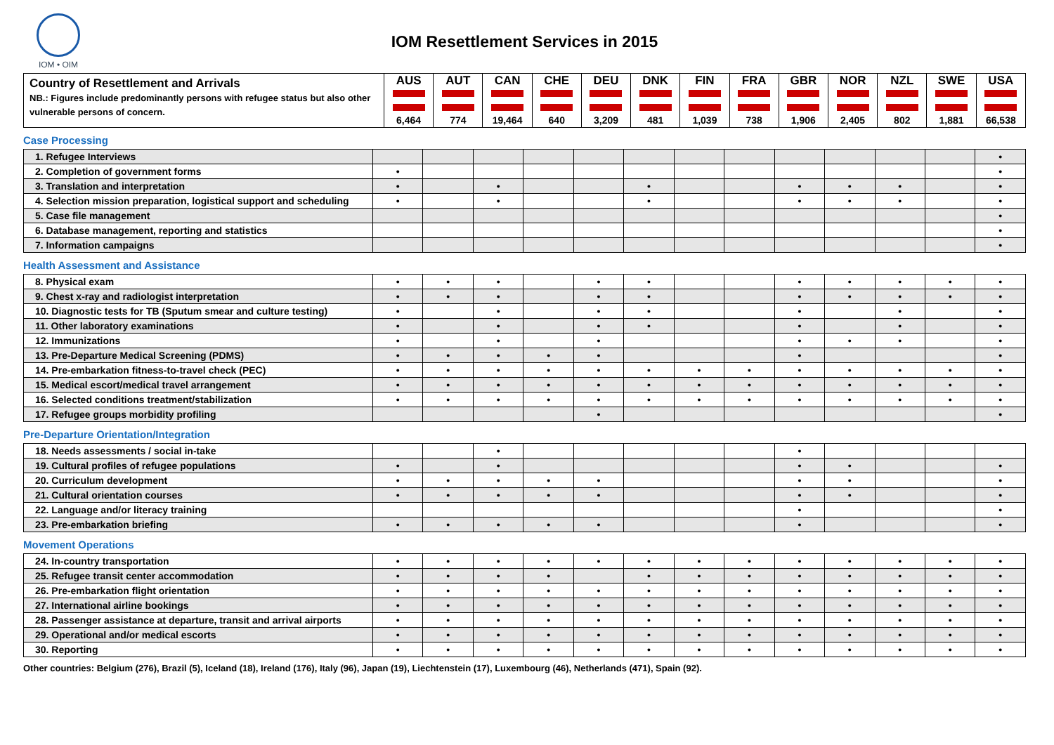IOM • OIM
IOM Resettlement Services in 2015
| Country of Resettlement and Arrivals NB.: Figures include predominantly persons with refugee status but also other vulnerable persons of concern. | AUS 6,464 | AUT 774 | CAN 19,464 | CHE 640 | DEU 3,209 | DNK 481 | FIN 1,039 | FRA 738 | GBR 1,906 | NOR 2,405 | NZL 802 | SWE 1,881 | USA 66,538 |
| --- | --- | --- | --- | --- | --- | --- | --- | --- | --- | --- | --- | --- | --- |
Case Processing
| 1. Refugee Interviews | | | | | | | | | | | | | • |
| 2. Completion of government forms | • | | | | | | | | | | | | • |
| 3. Translation and interpretation | • | | • | | | • | | | • | • | • | | • |
| 4. Selection mission preparation, logistical support and scheduling | • | | • | | | • | | | • | • | • | | • |
| 5. Case file management | | | | | | | | | | | | | • |
| 6. Database management, reporting and statistics | | | | | | | | | | | | | • |
| 7. Information campaigns | | | | | | | | | | | | | • |
Health Assessment and Assistance
| 8. Physical exam | • | • | • | | • | • | | | • | • | • | • | • |
| 9. Chest x-ray and radiologist interpretation | • | • | • | | • | • | | | • | • | • | • | • |
| 10. Diagnostic tests for TB (Sputum smear and culture testing) | • | | • | | • | • | | | • | | • | | • |
| 11. Other laboratory examinations | • | | • | | • | • | | | • | | • | | • |
| 12. Immunizations | • | | • | | • | | | | • | • | • | | • |
| 13. Pre-Departure Medical Screening (PDMS) | • | • | • | • | • | | | | • | | | | • |
| 14. Pre-embarkation fitness-to-travel check (PEC) | • | • | • | • | • | • | • | • | • | • | • | • | • |
| 15. Medical escort/medical travel arrangement | • | • | • | • | • | • | • | • | • | • | • | • | • |
| 16. Selected conditions treatment/stabilization | • | • | • | • | • | • | • | • | • | • | • | • | • |
| 17. Refugee groups morbidity profiling | | | | | • | | | | | | | | • |
Pre-Departure Orientation/Integration
| 18. Needs assessments / social in-take | | | • | | | | | | • | | | | |
| 19. Cultural profiles of refugee populations | • | | • | | | | | | • | • | | | • |
| 20. Curriculum development | • | • | • | • | • | | | | • | • | | | • |
| 21. Cultural orientation courses | • | • | • | • | • | | | | • | • | | | • |
| 22. Language and/or literacy training | | | | | | | | | • | | | | • |
| 23. Pre-embarkation briefing | • | • | • | • | • | | | | • | | | | • |
Movement Operations
| 24. In-country transportation | • | • | • | • | • | • | • | • | • | • | • | • | • |
| 25. Refugee transit center accommodation | • | • | • | • | | • | • | • | • | • | • | • | • |
| 26. Pre-embarkation flight orientation | • | • | • | • | • | • | • | • | • | • | • | • | • |
| 27. International airline bookings | • | • | • | • | • | • | • | • | • | • | • | • | • |
| 28. Passenger assistance at departure, transit and arrival airports | • | • | • | • | • | • | • | • | • | • | • | • | • |
| 29. Operational and/or medical escorts | • | • | • | • | • | • | • | • | • | • | • | • | • |
| 30. Reporting | • | • | • | • | • | • | • | • | • | • | • | • | • |
Other countries: Belgium (276), Brazil (5), Iceland (18), Ireland (176), Italy (96), Japan (19), Liechtenstein (17), Luxembourg (46), Netherlands (471), Spain (92).